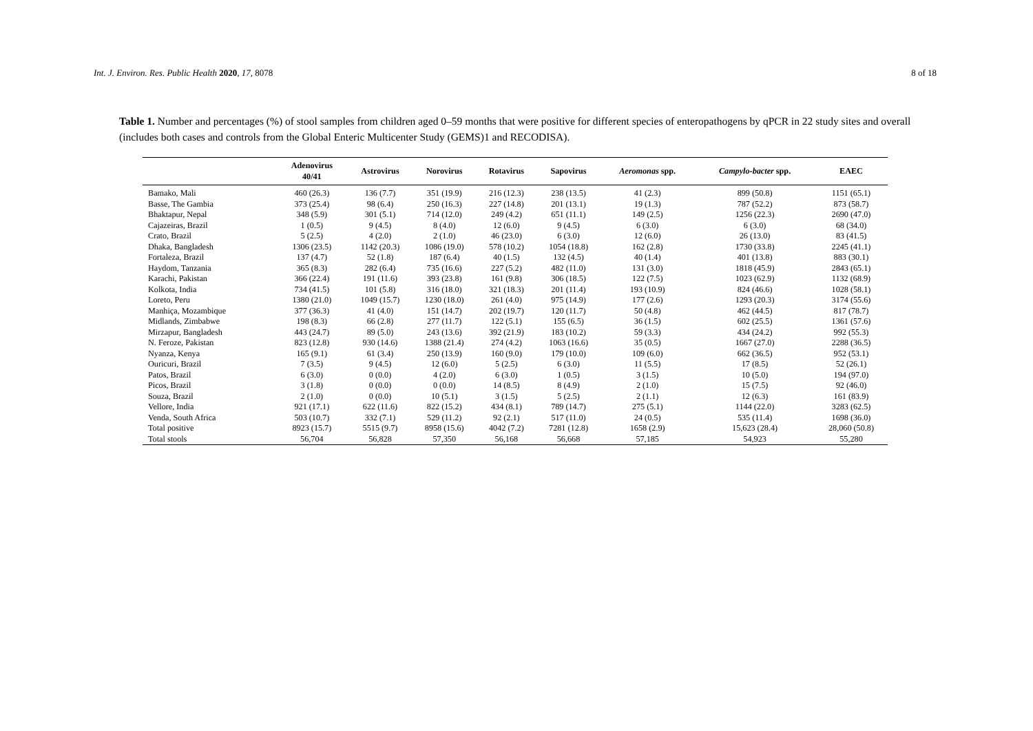Int. J. Environ. Res. Public Health 2020, 17, 8078 8 of 18
Table 1. Number and percentages (%) of stool samples from children aged 0–59 months that were positive for different species of enteropathogens by qPCR in 22 study sites and overall (includes both cases and controls from the Global Enteric Multicenter Study (GEMS)1 and RECODISA).
| | Adenovirus 40/41 | Astrovirus | Norovirus | Rotavirus | Sapovirus | Aeromonas spp. | Campylo-bacter spp. | EAEC |
| --- | --- | --- | --- | --- | --- | --- | --- | --- |
| Bamako, Mali | 460 (26.3) | 136 (7.7) | 351 (19.9) | 216 (12.3) | 238 (13.5) | 41 (2.3) | 899 (50.8) | 1151 (65.1) |
| Basse, The Gambia | 373 (25.4) | 98 (6.4) | 250 (16.3) | 227 (14.8) | 201 (13.1) | 19 (1.3) | 787 (52.2) | 873 (58.7) |
| Bhaktapur, Nepal | 348 (5.9) | 301 (5.1) | 714 (12.0) | 249 (4.2) | 651 (11.1) | 149 (2.5) | 1256 (22.3) | 2690 (47.0) |
| Cajazeiras, Brazil | 1 (0.5) | 9 (4.5) | 8 (4.0) | 12 (6.0) | 9 (4.5) | 6 (3.0) | 6 (3.0) | 68 (34.0) |
| Crato, Brazil | 5 (2.5) | 4 (2.0) | 2 (1.0) | 46 (23.0) | 6 (3.0) | 12 (6.0) | 26 (13.0) | 83 (41.5) |
| Dhaka, Bangladesh | 1306 (23.5) | 1142 (20.3) | 1086 (19.0) | 578 (10.2) | 1054 (18.8) | 162 (2.8) | 1730 (33.8) | 2245 (41.1) |
| Fortaleza, Brazil | 137 (4.7) | 52 (1.8) | 187 (6.4) | 40 (1.5) | 132 (4.5) | 40 (1.4) | 401 (13.8) | 883 (30.1) |
| Haydom, Tanzania | 365 (8.3) | 282 (6.4) | 735 (16.6) | 227 (5.2) | 482 (11.0) | 131 (3.0) | 1818 (45.9) | 2843 (65.1) |
| Karachi, Pakistan | 366 (22.4) | 191 (11.6) | 393 (23.8) | 161 (9.8) | 306 (18.5) | 122 (7.5) | 1023 (62.9) | 1132 (68.9) |
| Kolkota, India | 734 (41.5) | 101 (5.8) | 316 (18.0) | 321 (18.3) | 201 (11.4) | 193 (10.9) | 824 (46.6) | 1028 (58.1) |
| Loreto, Peru | 1380 (21.0) | 1049 (15.7) | 1230 (18.0) | 261 (4.0) | 975 (14.9) | 177 (2.6) | 1293 (20.3) | 3174 (55.6) |
| Manhiça, Mozambique | 377 (36.3) | 41 (4.0) | 151 (14.7) | 202 (19.7) | 120 (11.7) | 50 (4.8) | 462 (44.5) | 817 (78.7) |
| Midlands, Zimbabwe | 198 (8.3) | 66 (2.8) | 277 (11.7) | 122 (5.1) | 155 (6.5) | 36 (1.5) | 602 (25.5) | 1361 (57.6) |
| Mirzapur, Bangladesh | 443 (24.7) | 89 (5.0) | 243 (13.6) | 392 (21.9) | 183 (10.2) | 59 (3.3) | 434 (24.2) | 992 (55.3) |
| N. Feroze, Pakistan | 823 (12.8) | 930 (14.6) | 1388 (21.4) | 274 (4.2) | 1063 (16.6) | 35 (0.5) | 1667 (27.0) | 2288 (36.5) |
| Nyanza, Kenya | 165 (9.1) | 61 (3.4) | 250 (13.9) | 160 (9.0) | 179 (10.0) | 109 (6.0) | 662 (36.5) | 952 (53.1) |
| Ouricuri, Brazil | 7 (3.5) | 9 (4.5) | 12 (6.0) | 5 (2.5) | 6 (3.0) | 11 (5.5) | 17 (8.5) | 52 (26.1) |
| Patos, Brazil | 6 (3.0) | 0 (0.0) | 4 (2.0) | 6 (3.0) | 1 (0.5) | 3 (1.5) | 10 (5.0) | 194 (97.0) |
| Picos, Brazil | 3 (1.8) | 0 (0.0) | 0 (0.0) | 14 (8.5) | 8 (4.9) | 2 (1.0) | 15 (7.5) | 92 (46.0) |
| Souza, Brazil | 2 (1.0) | 0 (0.0) | 10 (5.1) | 3 (1.5) | 5 (2.5) | 2 (1.1) | 12 (6.3) | 161 (83.9) |
| Vellore, India | 921 (17.1) | 622 (11.6) | 822 (15.2) | 434 (8.1) | 789 (14.7) | 275 (5.1) | 1144 (22.0) | 3283 (62.5) |
| Venda, South Africa | 503 (10.7) | 332 (7.1) | 529 (11.2) | 92 (2.1) | 517 (11.0) | 24 (0.5) | 535 (11.4) | 1698 (36.0) |
| Total positive | 8923 (15.7) | 5515 (9.7) | 8958 (15.6) | 4042 (7.2) | 7281 (12.8) | 1658 (2.9) | 15,623 (28.4) | 28,060 (50.8) |
| Total stools | 56,704 | 56,828 | 57,350 | 56,168 | 56,668 | 57,185 | 54,923 | 55,280 |